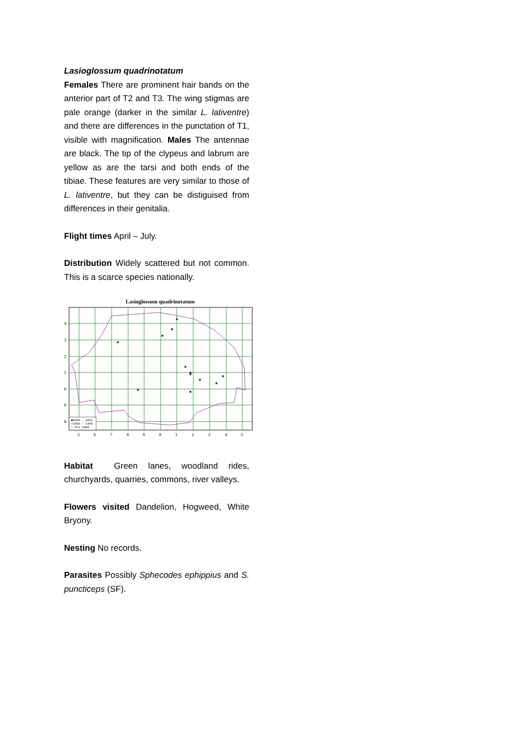Lasioglossum quadrinotatum
Females There are prominent hair bands on the anterior part of T2 and T3. The wing stigmas are pale orange (darker in the similar L. lativentre) and there are differences in the punctation of T1, visible with magnification. Males The antennae are black. The tip of the clypeus and labrum are yellow as are the tarsi and both ends of the tibiae. These features are very similar to those of L. lativentre, but they can be distiguised from differences in their genitalia.
Flight times April – July.
Distribution Widely scattered but not common. This is a scarce species nationally.
Lasioglossum quadrinotatum
4
3
2
1
0
9
8
5
6
7
8
9
0
1
2
3
4
5
■2000 - 2014
▪1980 - 1999
• Pre 1980
Habitat Green lanes, woodland rides, churchyards, quarries, commons, river valleys.
Flowers visited Dandelion, Hogweed, White Bryony.
Nesting No records.
Parasites Possibly Sphecodes ephippius and S. puncticeps (SF).